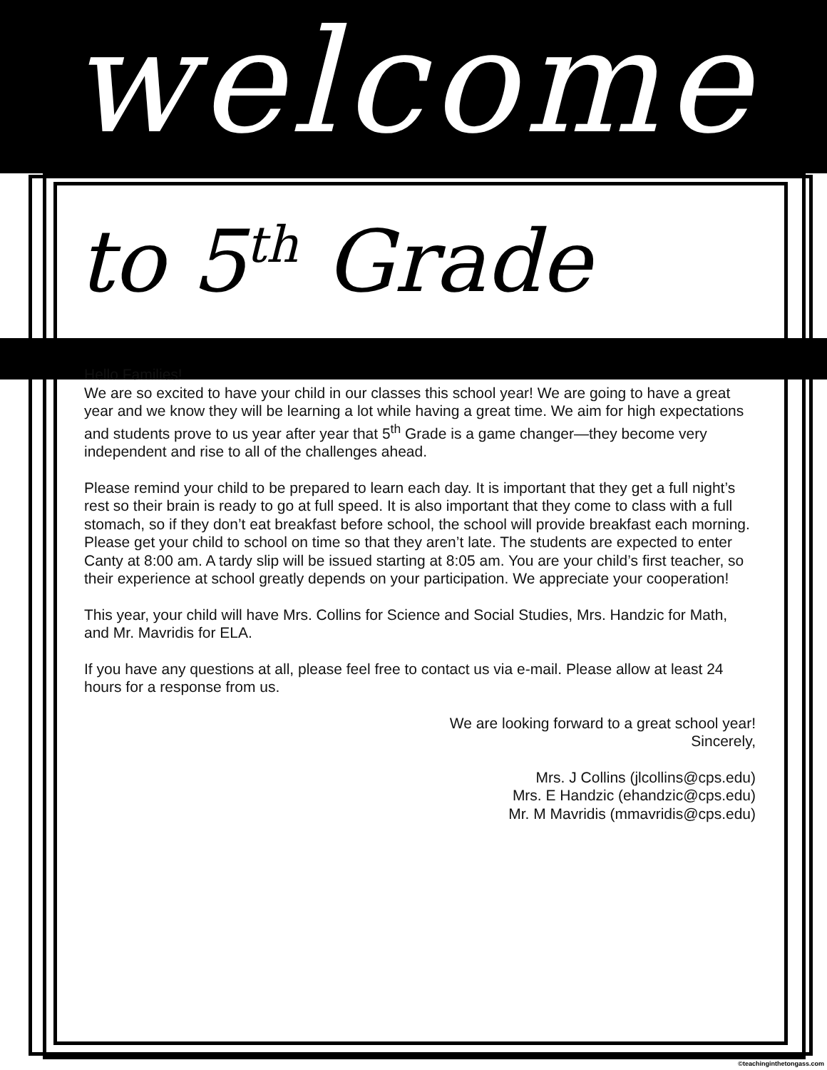welcome
to 5<sup>th</sup> Grade
Hello Families!
We are so excited to have your child in our classes this school year! We are going to have a great year and we know they will be learning a lot while having a great time. We aim for high expectations and students prove to us year after year that 5<sup>th</sup> Grade is a game changer—they become very independent and rise to all of the challenges ahead.
Please remind your child to be prepared to learn each day. It is important that they get a full night’s rest so their brain is ready to go at full speed. It is also important that they come to class with a full stomach, so if they don’t eat breakfast before school, the school will provide breakfast each morning. Please get your child to school on time so that they aren’t late. The students are expected to enter Canty at 8:00 am. A tardy slip will be issued starting at 8:05 am. You are your child’s first teacher, so their experience at school greatly depends on your participation. We appreciate your cooperation!
This year, your child will have Mrs. Collins for Science and Social Studies, Mrs. Handzic for Math, and Mr. Mavridis for ELA.
If you have any questions at all, please feel free to contact us via e-mail. Please allow at least 24 hours for a response from us.
We are looking forward to a great school year!
Sincerely,
Mrs. J Collins (jlcollins@cps.edu)
Mrs. E Handzic (ehandzic@cps.edu)
Mr. M Mavridis (mmavridis@cps.edu)
©teachinginthetongass.com